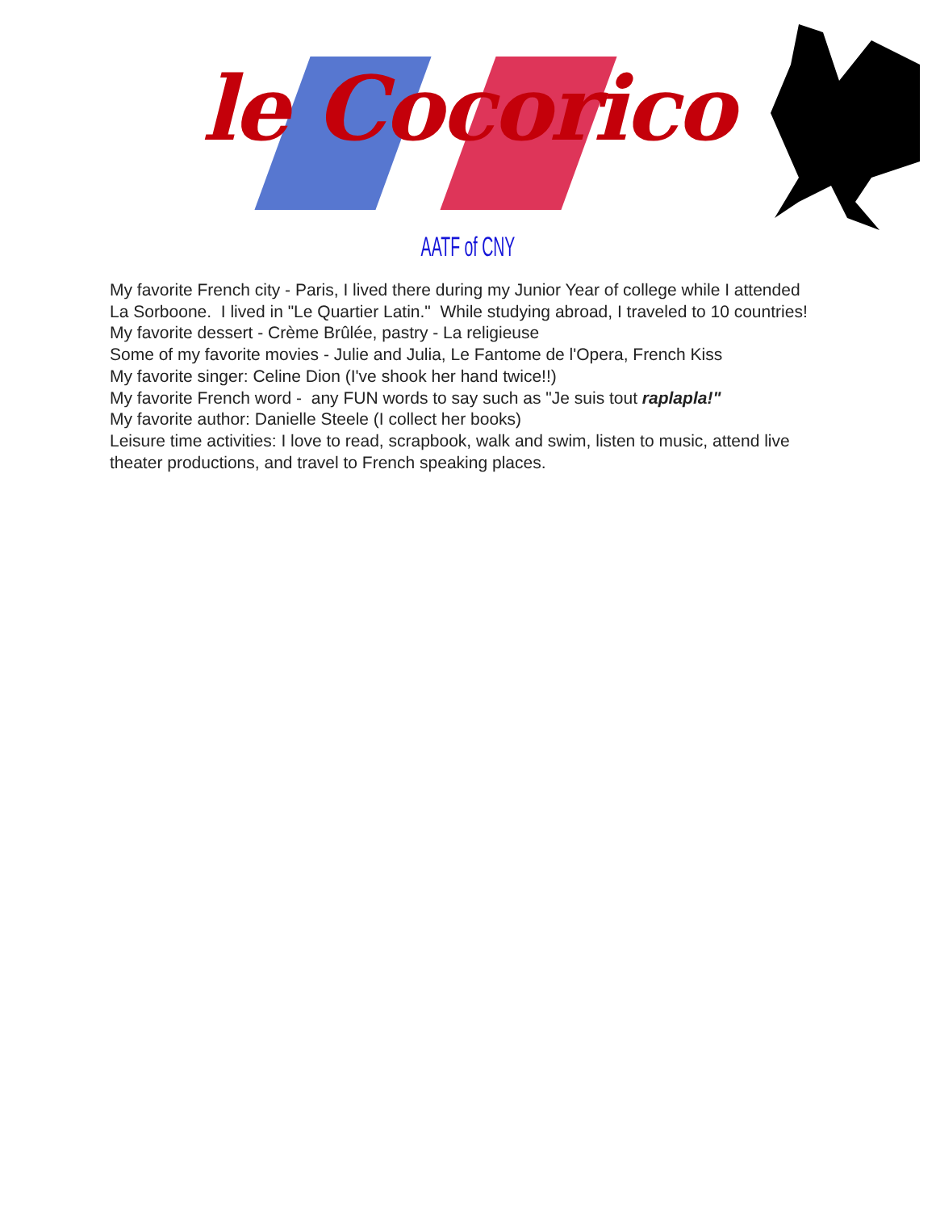le Cocorico
AATF of CNY
My favorite French city - Paris, I lived there during my Junior Year of college while I attended La Sorboone. I lived in "Le Quartier Latin." While studying abroad, I traveled to 10 countries!
My favorite dessert - Crème Brûlée, pastry - La religieuse
Some of my favorite movies - Julie and Julia, Le Fantome de l'Opera, French Kiss
My favorite singer: Celine Dion (I've shook her hand twice!!)
My favorite French word - any FUN words to say such as "Je suis tout raplapla!"
My favorite author: Danielle Steele (I collect her books)
Leisure time activities: I love to read, scrapbook, walk and swim, listen to music, attend live theater productions, and travel to French speaking places.